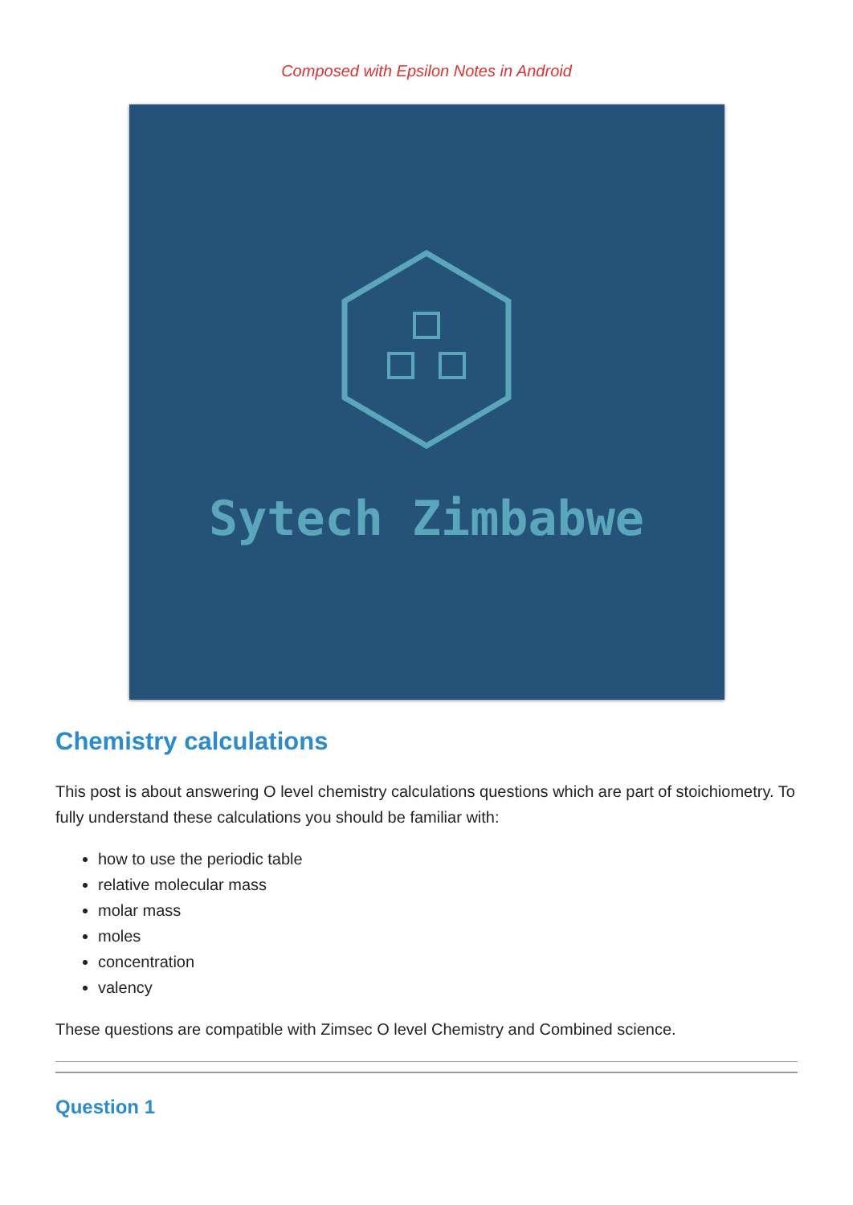Composed with Epsilon Notes in Android
Sytech Zimbabwe
Chemistry calculations
This post is about answering O level chemistry calculations questions which are part of stoichiometry. To fully understand these calculations you should be familiar with:
how to use the periodic table
relative molecular mass
molar mass
moles
concentration
valency
These questions are compatible with Zimsec O level Chemistry and Combined science.
Question 1